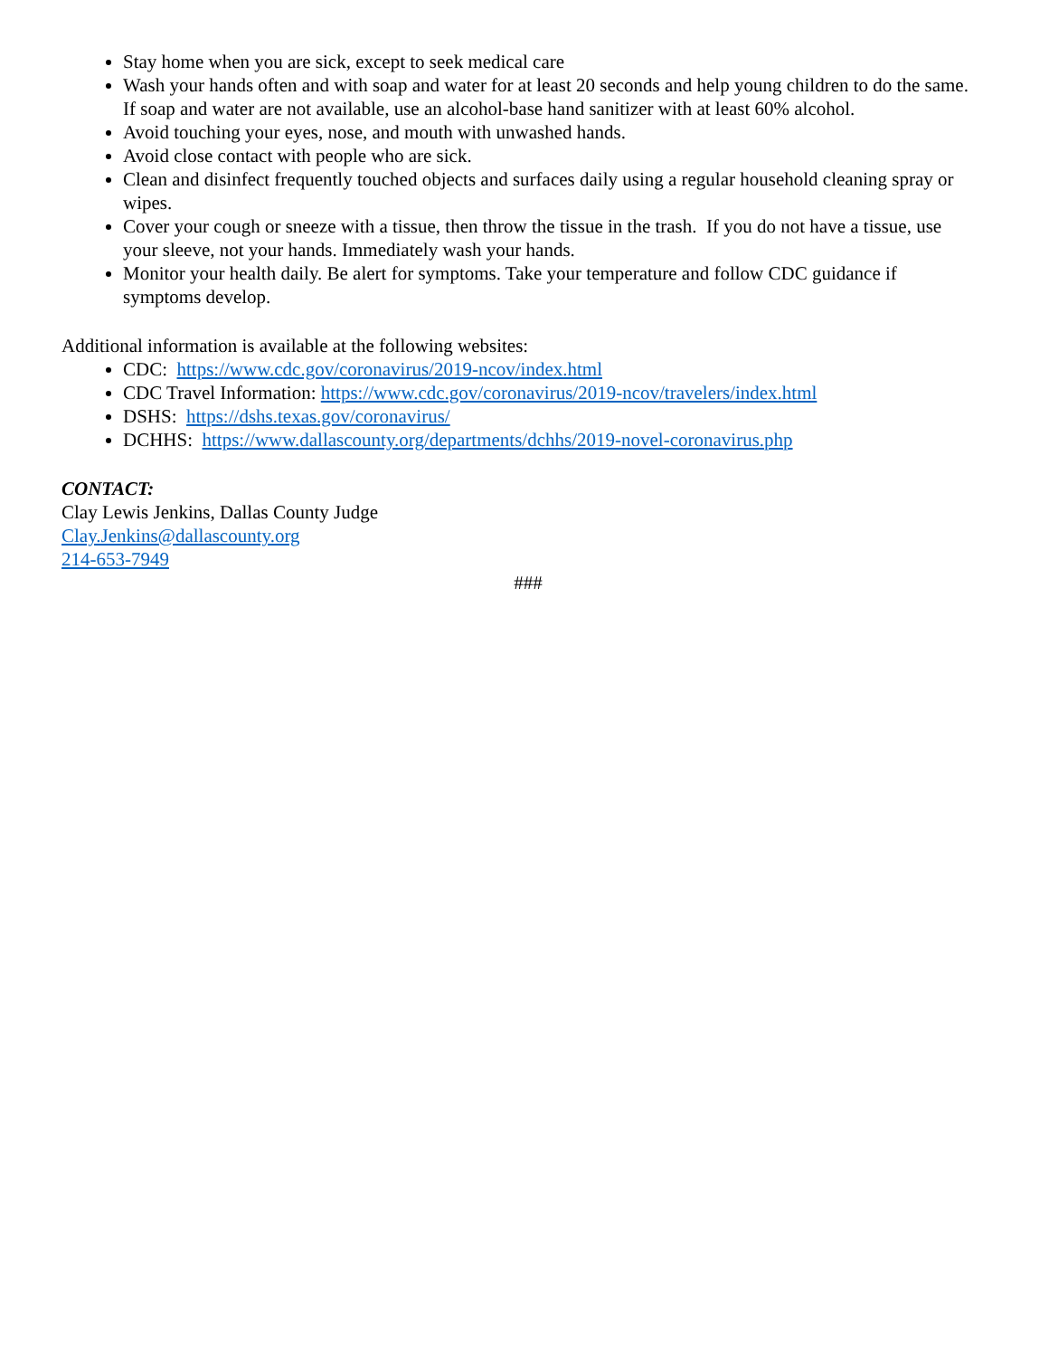Stay home when you are sick, except to seek medical care
Wash your hands often and with soap and water for at least 20 seconds and help young children to do the same. If soap and water are not available, use an alcohol-base hand sanitizer with at least 60% alcohol.
Avoid touching your eyes, nose, and mouth with unwashed hands.
Avoid close contact with people who are sick.
Clean and disinfect frequently touched objects and surfaces daily using a regular household cleaning spray or wipes.
Cover your cough or sneeze with a tissue, then throw the tissue in the trash. If you do not have a tissue, use your sleeve, not your hands. Immediately wash your hands.
Monitor your health daily. Be alert for symptoms. Take your temperature and follow CDC guidance if symptoms develop.
Additional information is available at the following websites:
CDC: https://www.cdc.gov/coronavirus/2019-ncov/index.html
CDC Travel Information: https://www.cdc.gov/coronavirus/2019-ncov/travelers/index.html
DSHS: https://dshs.texas.gov/coronavirus/
DCHHS: https://www.dallascounty.org/departments/dchhs/2019-novel-coronavirus.php
CONTACT:
Clay Lewis Jenkins, Dallas County Judge
Clay.Jenkins@dallascounty.org
214-653-7949
###